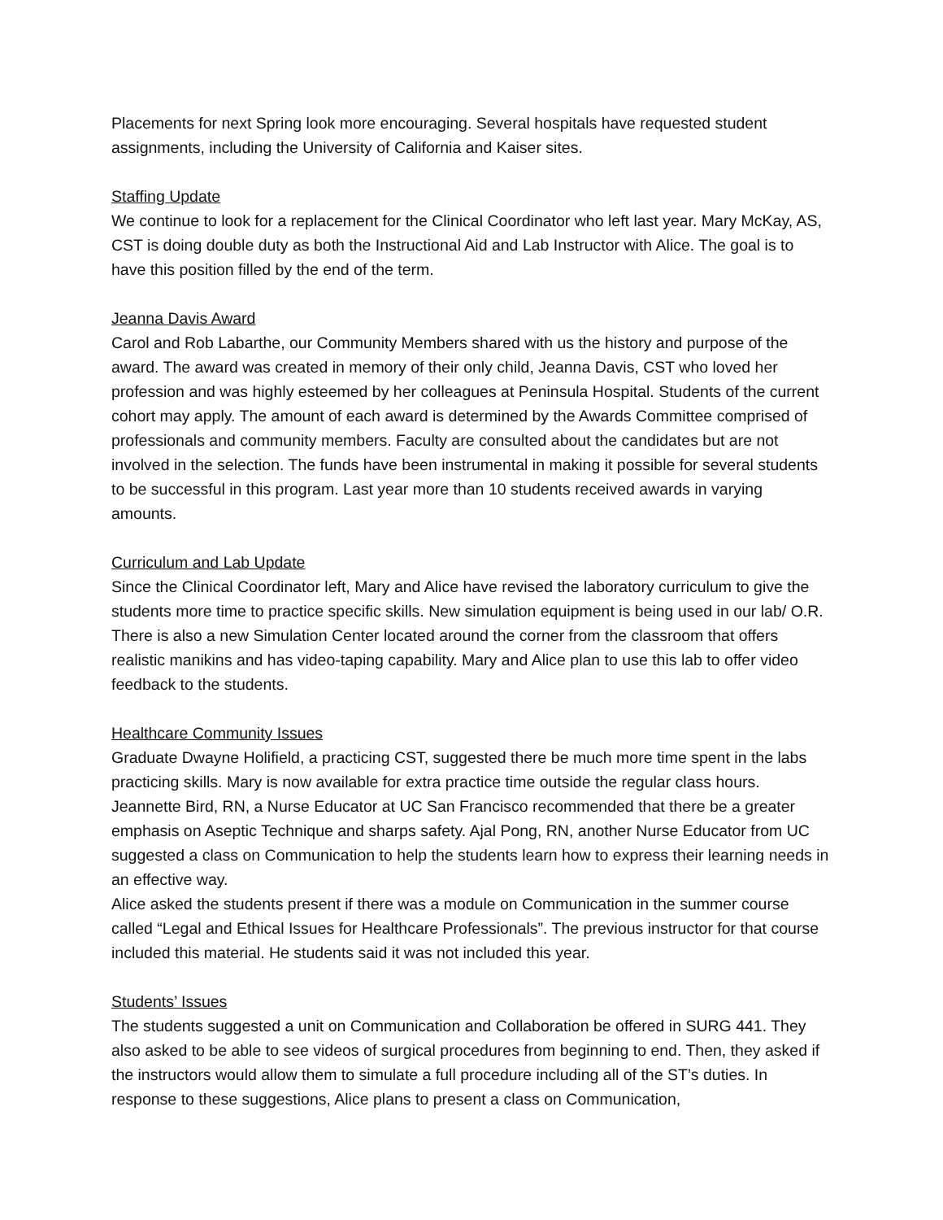Placements for next Spring look more encouraging. Several hospitals have requested student assignments, including the University of California and Kaiser sites.
Staffing Update
We continue to look for a replacement for the Clinical Coordinator who left last year. Mary McKay, AS, CST is doing double duty as both the Instructional Aid and Lab Instructor with Alice. The goal is to have this position filled by the end of the term.
Jeanna Davis Award
Carol and Rob Labarthe, our Community Members shared with us the history and purpose of the award. The award was created in memory of their only child, Jeanna Davis, CST who loved her profession and was highly esteemed by her colleagues at Peninsula Hospital. Students of the current cohort may apply. The amount of each award is determined by the Awards Committee comprised of professionals and community members. Faculty are consulted about the candidates but are not involved in the selection. The funds have been instrumental in making it possible for several students to be successful in this program. Last year more than 10 students received awards in varying amounts.
Curriculum and Lab Update
Since the Clinical Coordinator left, Mary and Alice have revised the laboratory curriculum to give the students more time to practice specific skills. New simulation equipment is being used in our lab/ O.R. There is also a new Simulation Center located around the corner from the classroom that offers realistic manikins and has video-taping capability. Mary and Alice plan to use this lab to offer video feedback to the students.
Healthcare Community Issues
Graduate Dwayne Holifield, a practicing CST, suggested there be much more time spent in the labs practicing skills. Mary is now available for extra practice time outside the regular class hours. Jeannette Bird, RN, a Nurse Educator at UC San Francisco recommended that there be a greater emphasis on Aseptic Technique and sharps safety. Ajal Pong, RN, another Nurse Educator from UC suggested a class on Communication to help the students learn how to express their learning needs in an effective way.
Alice asked the students present if there was a module on Communication in the summer course called “Legal and Ethical Issues for Healthcare Professionals”. The previous instructor for that course included this material. He students said it was not included this year.
Students’ Issues
The students suggested a unit on Communication and Collaboration be offered in SURG 441. They also asked to be able to see videos of surgical procedures from beginning to end. Then, they asked if the instructors would allow them to simulate a full procedure including all of the ST’s duties. In response to these suggestions, Alice plans to present a class on Communication,